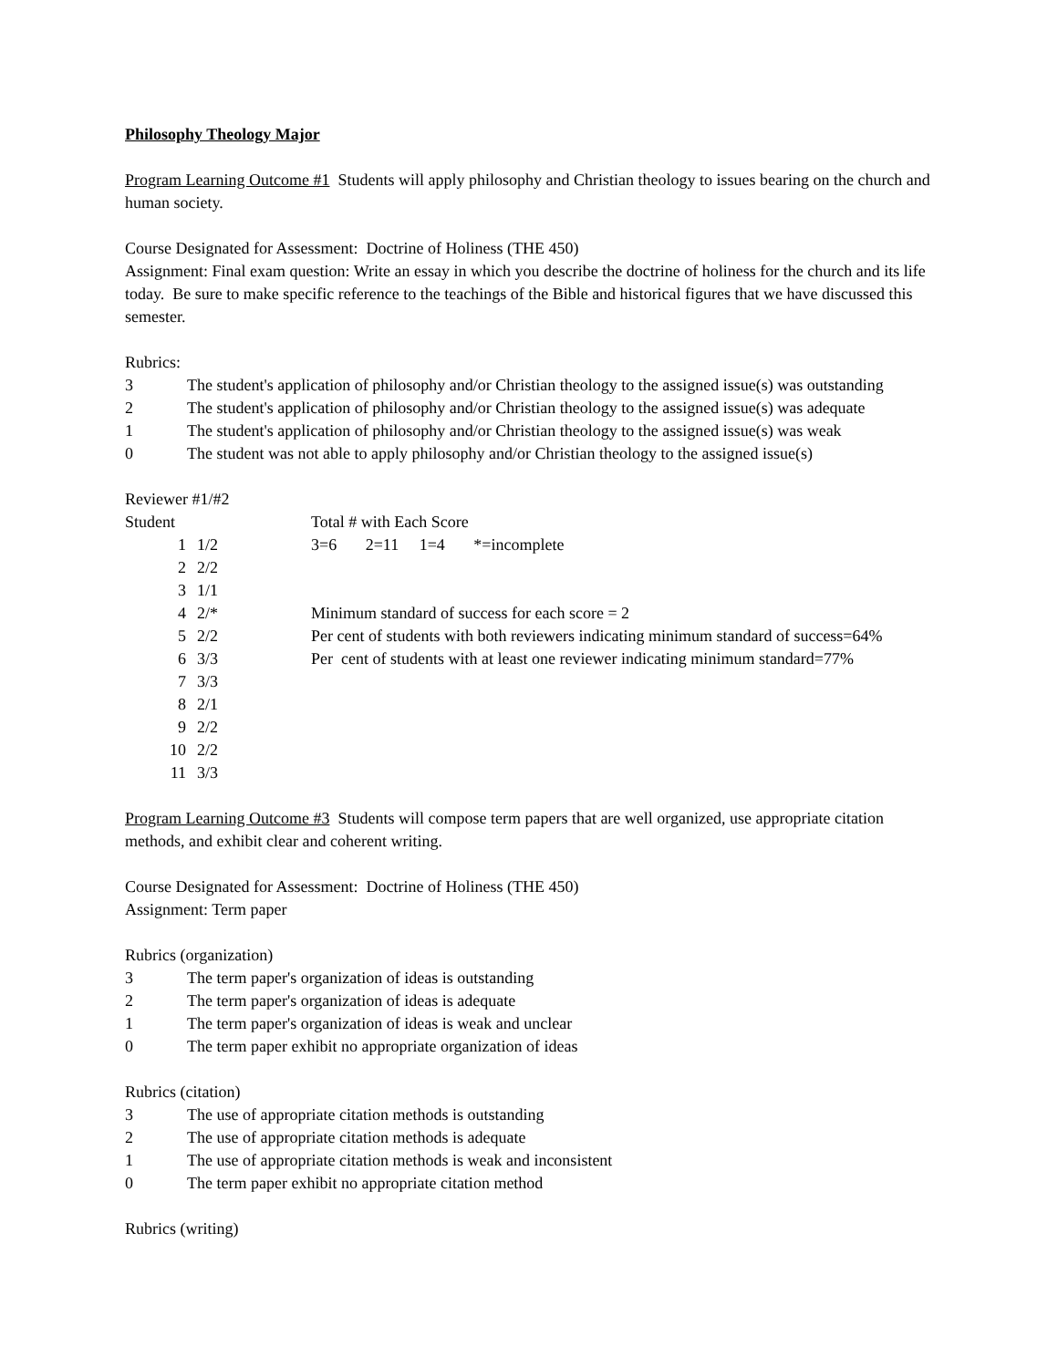Philosophy Theology Major
Program Learning Outcome #1 Students will apply philosophy and Christian theology to issues bearing on the church and human society.
Course Designated for Assessment: Doctrine of Holiness (THE 450)
Assignment: Final exam question: Write an essay in which you describe the doctrine of holiness for the church and its life today. Be sure to make specific reference to the teachings of the Bible and historical figures that we have discussed this semester.
Rubrics:
3 The student's application of philosophy and/or Christian theology to the assigned issue(s) was outstanding
2 The student's application of philosophy and/or Christian theology to the assigned issue(s) was adequate
1 The student's application of philosophy and/or Christian theology to the assigned issue(s) was weak
0 The student was not able to apply philosophy and/or Christian theology to the assigned issue(s)
Reviewer #1/#2
| Student | | Total # with Each Score |
| 1 | 1/2 | 3=6 2=11 1=4 *=incomplete |
| 2 | 2/2 | |
| 3 | 1/1 | |
| 4 | 2/* | Minimum standard of success for each score = 2 |
| 5 | 2/2 | Per cent of students with both reviewers indicating minimum standard of success=64% |
| 6 | 3/3 | Per cent of students with at least one reviewer indicating minimum standard=77% |
| 7 | 3/3 | |
| 8 | 2/1 | |
| 9 | 2/2 | |
| 10 | 2/2 | |
| 11 | 3/3 | |
Program Learning Outcome #3 Students will compose term papers that are well organized, use appropriate citation methods, and exhibit clear and coherent writing.
Course Designated for Assessment: Doctrine of Holiness (THE 450)
Assignment: Term paper
Rubrics (organization)
3 The term paper's organization of ideas is outstanding
2 The term paper's organization of ideas is adequate
1 The term paper's organization of ideas is weak and unclear
0 The term paper exhibit no appropriate organization of ideas
Rubrics (citation)
3 The use of appropriate citation methods is outstanding
2 The use of appropriate citation methods is adequate
1 The use of appropriate citation methods is weak and inconsistent
0 The term paper exhibit no appropriate citation method
Rubrics (writing)